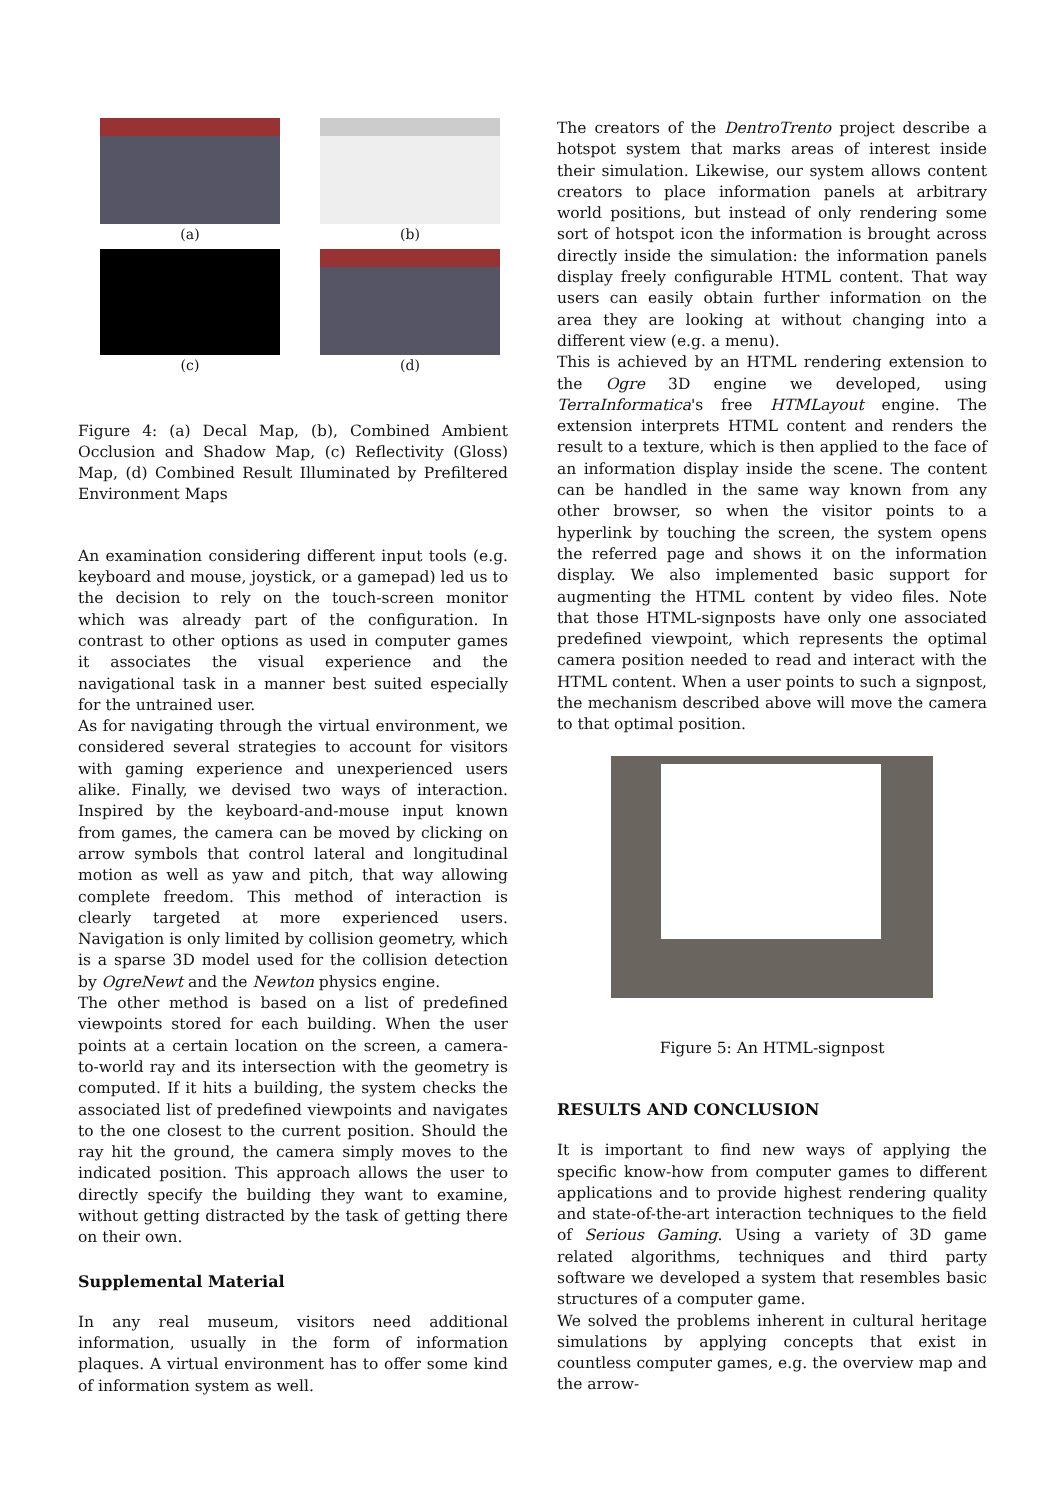(a)
(b)
(c)
(d)
Figure 4: (a) Decal Map, (b), Combined Ambient Occlusion and Shadow Map, (c) Reflectivity (Gloss) Map, (d) Combined Result Illuminated by Prefiltered Environment Maps
An examination considering different input tools (e.g. keyboard and mouse, joystick, or a gamepad) led us to the decision to rely on the touch-screen monitor which was already part of the configuration. In contrast to other options as used in computer games it associates the visual experience and the navigational task in a manner best suited especially for the untrained user.
As for navigating through the virtual environment, we considered several strategies to account for visitors with gaming experience and unexperienced users alike. Finally, we devised two ways of interaction. Inspired by the keyboard-and-mouse input known from games, the camera can be moved by clicking on arrow symbols that control lateral and longitudinal motion as well as yaw and pitch, that way allowing complete freedom. This method of interaction is clearly targeted at more experienced users. Navigation is only limited by collision geometry, which is a sparse 3D model used for the collision detection by OgreNewt and the Newton physics engine.
The other method is based on a list of predefined viewpoints stored for each building. When the user points at a certain location on the screen, a camera-to-world ray and its intersection with the geometry is computed. If it hits a building, the system checks the associated list of predefined viewpoints and navigates to the one closest to the current position. Should the ray hit the ground, the camera simply moves to the indicated position. This approach allows the user to directly specify the building they want to examine, without getting distracted by the task of getting there on their own.
Supplemental Material
In any real museum, visitors need additional information, usually in the form of information plaques. A virtual environment has to offer some kind of information system as well.
The creators of the DentroTrento project describe a hotspot system that marks areas of interest inside their simulation. Likewise, our system allows content creators to place information panels at arbitrary world positions, but instead of only rendering some sort of hotspot icon the information is brought across directly inside the simulation: the information panels display freely configurable HTML content. That way users can easily obtain further information on the area they are looking at without changing into a different view (e.g. a menu).
This is achieved by an HTML rendering extension to the Ogre 3D engine we developed, using TerraInformatica's free HTMLayout engine. The extension interprets HTML content and renders the result to a texture, which is then applied to the face of an information display inside the scene. The content can be handled in the same way known from any other browser, so when the visitor points to a hyperlink by touching the screen, the system opens the referred page and shows it on the information display. We also implemented basic support for augmenting the HTML content by video files. Note that those HTML-signposts have only one associated predefined viewpoint, which represents the optimal camera position needed to read and interact with the HTML content. When a user points to such a signpost, the mechanism described above will move the camera to that optimal position.
Figure 5: An HTML-signpost
RESULTS AND CONCLUSION
It is important to find new ways of applying the specific know-how from computer games to different applications and to provide highest rendering quality and state-of-the-art interaction techniques to the field of Serious Gaming. Using a variety of 3D game related algorithms, techniques and third party software we developed a system that resembles basic structures of a computer game.
We solved the problems inherent in cultural heritage simulations by applying concepts that exist in countless computer games, e.g. the overview map and the arrow-